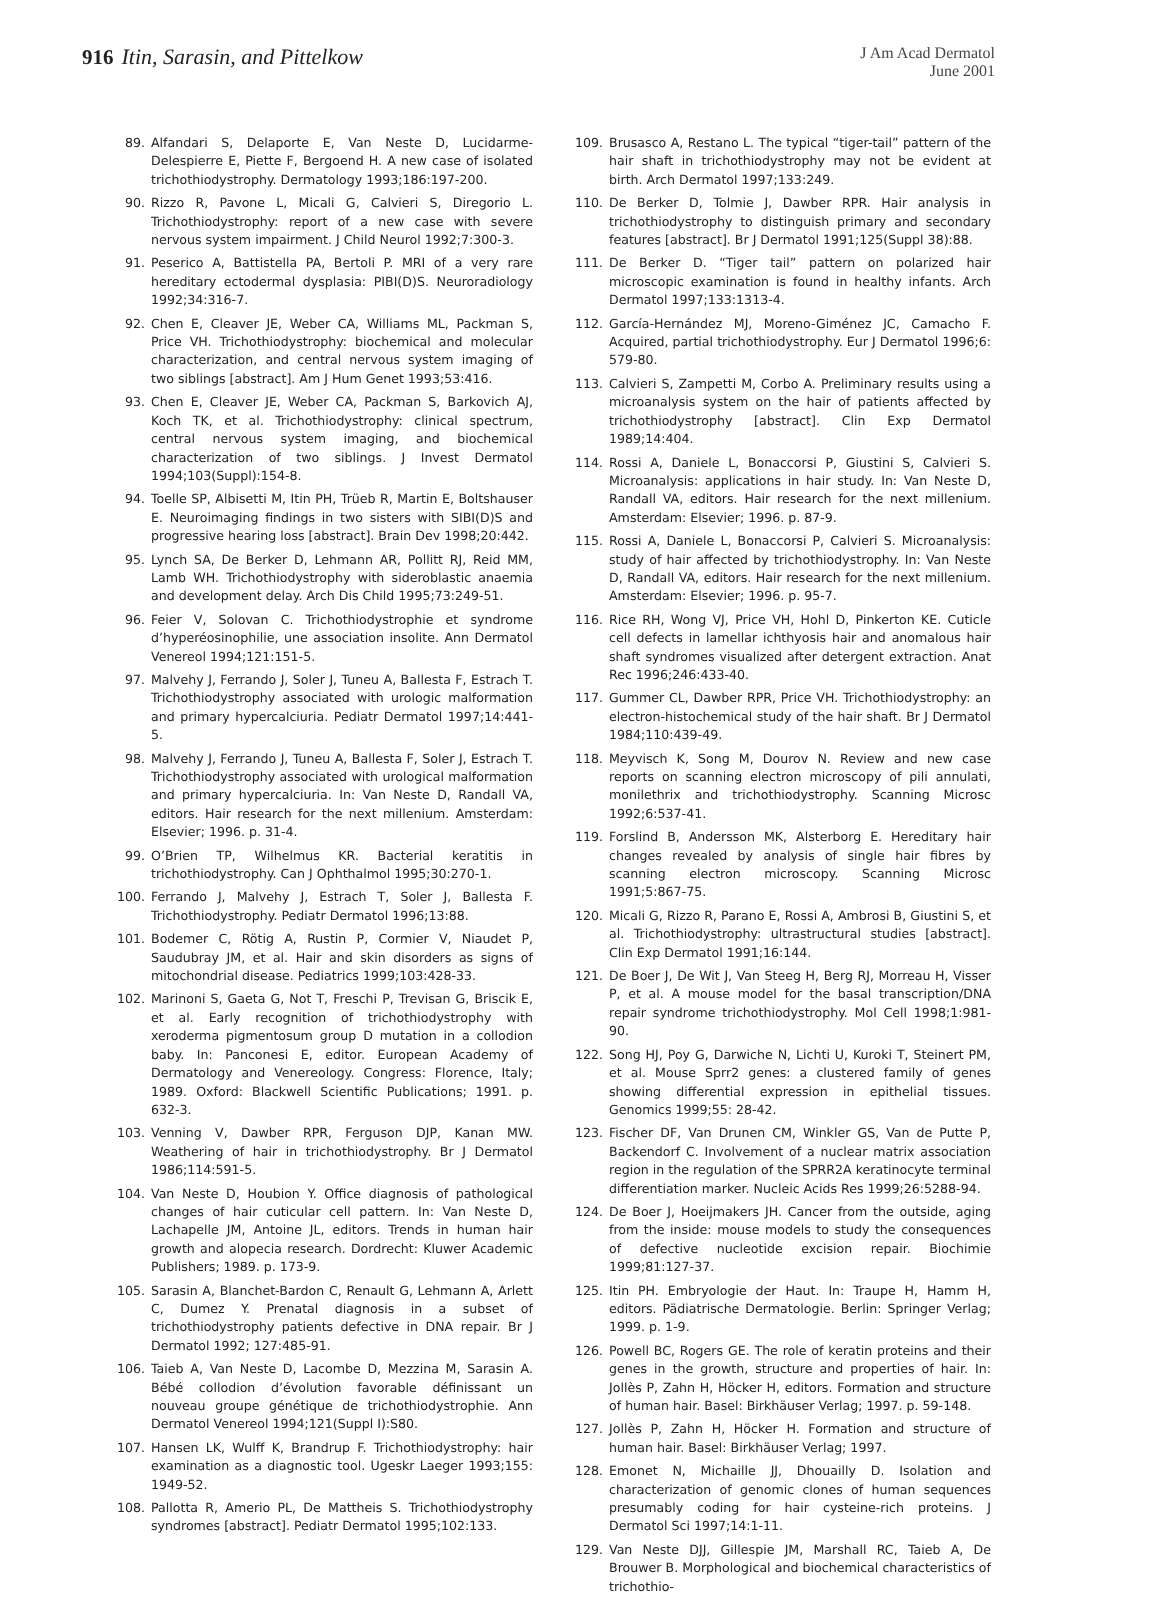916 Itin, Sarasin, and Pittelkow
J Am Acad Dermatol
June 2001
89. Alfandari S, Delaporte E, Van Neste D, Lucidarme-Delespierre E, Piette F, Bergoend H. A new case of isolated trichothiodystrophy. Dermatology 1993;186:197-200.
90. Rizzo R, Pavone L, Micali G, Calvieri S, Diregorio L. Trichothiodystrophy: report of a new case with severe nervous system impairment. J Child Neurol 1992;7:300-3.
91. Peserico A, Battistella PA, Bertoli P. MRI of a very rare hereditary ectodermal dysplasia: PIBI(D)S. Neuroradiology 1992;34:316-7.
92. Chen E, Cleaver JE, Weber CA, Williams ML, Packman S, Price VH. Trichothiodystrophy: biochemical and molecular characterization, and central nervous system imaging of two siblings [abstract]. Am J Hum Genet 1993;53:416.
93. Chen E, Cleaver JE, Weber CA, Packman S, Barkovich AJ, Koch TK, et al. Trichothiodystrophy: clinical spectrum, central nervous system imaging, and biochemical characterization of two siblings. J Invest Dermatol 1994;103(Suppl):154-8.
94. Toelle SP, Albisetti M, Itin PH, Trüeb R, Martin E, Boltshauser E. Neuroimaging findings in two sisters with SIBI(D)S and progressive hearing loss [abstract]. Brain Dev 1998;20:442.
95. Lynch SA, De Berker D, Lehmann AR, Pollitt RJ, Reid MM, Lamb WH. Trichothiodystrophy with sideroblastic anaemia and development delay. Arch Dis Child 1995;73:249-51.
96. Feier V, Solovan C. Trichothiodystrophie et syndrome d’hyperéosinophilie, une association insolite. Ann Dermatol Venereol 1994;121:151-5.
97. Malvehy J, Ferrando J, Soler J, Tuneu A, Ballesta F, Estrach T. Trichothiodystrophy associated with urologic malformation and primary hypercalciuria. Pediatr Dermatol 1997;14:441-5.
98. Malvehy J, Ferrando J, Tuneu A, Ballesta F, Soler J, Estrach T. Trichothiodystrophy associated with urological malformation and primary hypercalciuria. In: Van Neste D, Randall VA, editors. Hair research for the next millenium. Amsterdam: Elsevier; 1996. p. 31-4.
99. O’Brien TP, Wilhelmus KR. Bacterial keratitis in trichothiodystrophy. Can J Ophthalmol 1995;30:270-1.
100. Ferrando J, Malvehy J, Estrach T, Soler J, Ballesta F. Trichothiodystrophy. Pediatr Dermatol 1996;13:88.
101. Bodemer C, Rötig A, Rustin P, Cormier V, Niaudet P, Saudubray JM, et al. Hair and skin disorders as signs of mitochondrial disease. Pediatrics 1999;103:428-33.
102. Marinoni S, Gaeta G, Not T, Freschi P, Trevisan G, Briscik E, et al. Early recognition of trichothiodystrophy with xeroderma pigmentosum group D mutation in a collodion baby. In: Panconesi E, editor. European Academy of Dermatology and Venereology. Congress: Florence, Italy; 1989. Oxford: Blackwell Scientific Publications; 1991. p. 632-3.
103. Venning V, Dawber RPR, Ferguson DJP, Kanan MW. Weathering of hair in trichothiodystrophy. Br J Dermatol 1986;114:591-5.
104. Van Neste D, Houbion Y. Office diagnosis of pathological changes of hair cuticular cell pattern. In: Van Neste D, Lachapelle JM, Antoine JL, editors. Trends in human hair growth and alopecia research. Dordrecht: Kluwer Academic Publishers; 1989. p. 173-9.
105. Sarasin A, Blanchet-Bardon C, Renault G, Lehmann A, Arlett C, Dumez Y. Prenatal diagnosis in a subset of trichothiodystrophy patients defective in DNA repair. Br J Dermatol 1992; 127:485-91.
106. Taieb A, Van Neste D, Lacombe D, Mezzina M, Sarasin A. Bébé collodion d’évolution favorable définissant un nouveau groupe génétique de trichothiodystrophie. Ann Dermatol Venereol 1994;121(Suppl I):S80.
107. Hansen LK, Wulff K, Brandrup F. Trichothiodystrophy: hair examination as a diagnostic tool. Ugeskr Laeger 1993;155: 1949-52.
108. Pallotta R, Amerio PL, De Mattheis S. Trichothiodystrophy syndromes [abstract]. Pediatr Dermatol 1995;102:133.
109. Brusasco A, Restano L. The typical “tiger-tail” pattern of the hair shaft in trichothiodystrophy may not be evident at birth. Arch Dermatol 1997;133:249.
110. De Berker D, Tolmie J, Dawber RPR. Hair analysis in trichothiodystrophy to distinguish primary and secondary features [abstract]. Br J Dermatol 1991;125(Suppl 38):88.
111. De Berker D. “Tiger tail” pattern on polarized hair microscopic examination is found in healthy infants. Arch Dermatol 1997;133:1313-4.
112. García-Hernández MJ, Moreno-Giménez JC, Camacho F. Acquired, partial trichothiodystrophy. Eur J Dermatol 1996;6: 579-80.
113. Calvieri S, Zampetti M, Corbo A. Preliminary results using a microanalysis system on the hair of patients affected by trichothiodystrophy [abstract]. Clin Exp Dermatol 1989;14:404.
114. Rossi A, Daniele L, Bonaccorsi P, Giustini S, Calvieri S. Microanalysis: applications in hair study. In: Van Neste D, Randall VA, editors. Hair research for the next millenium. Amsterdam: Elsevier; 1996. p. 87-9.
115. Rossi A, Daniele L, Bonaccorsi P, Calvieri S. Microanalysis: study of hair affected by trichothiodystrophy. In: Van Neste D, Randall VA, editors. Hair research for the next millenium. Amsterdam: Elsevier; 1996. p. 95-7.
116. Rice RH, Wong VJ, Price VH, Hohl D, Pinkerton KE. Cuticle cell defects in lamellar ichthyosis hair and anomalous hair shaft syndromes visualized after detergent extraction. Anat Rec 1996;246:433-40.
117. Gummer CL, Dawber RPR, Price VH. Trichothiodystrophy: an electron-histochemical study of the hair shaft. Br J Dermatol 1984;110:439-49.
118. Meyvisch K, Song M, Dourov N. Review and new case reports on scanning electron microscopy of pili annulati, monilethrix and trichothiodystrophy. Scanning Microsc 1992;6:537-41.
119. Forslind B, Andersson MK, Alsterborg E. Hereditary hair changes revealed by analysis of single hair fibres by scanning electron microscopy. Scanning Microsc 1991;5:867-75.
120. Micali G, Rizzo R, Parano E, Rossi A, Ambrosi B, Giustini S, et al. Trichothiodystrophy: ultrastructural studies [abstract]. Clin Exp Dermatol 1991;16:144.
121. De Boer J, De Wit J, Van Steeg H, Berg RJ, Morreau H, Visser P, et al. A mouse model for the basal transcription/DNA repair syndrome trichothiodystrophy. Mol Cell 1998;1:981-90.
122. Song HJ, Poy G, Darwiche N, Lichti U, Kuroki T, Steinert PM, et al. Mouse Sprr2 genes: a clustered family of genes showing differential expression in epithelial tissues. Genomics 1999;55: 28-42.
123. Fischer DF, Van Drunen CM, Winkler GS, Van de Putte P, Backendorf C. Involvement of a nuclear matrix association region in the regulation of the SPRR2A keratinocyte terminal differentiation marker. Nucleic Acids Res 1999;26:5288-94.
124. De Boer J, Hoeijmakers JH. Cancer from the outside, aging from the inside: mouse models to study the consequences of defective nucleotide excision repair. Biochimie 1999;81:127-37.
125. Itin PH. Embryologie der Haut. In: Traupe H, Hamm H, editors. Pädiatrische Dermatologie. Berlin: Springer Verlag; 1999. p. 1-9.
126. Powell BC, Rogers GE. The role of keratin proteins and their genes in the growth, structure and properties of hair. In: Jollès P, Zahn H, Höcker H, editors. Formation and structure of human hair. Basel: Birkhäuser Verlag; 1997. p. 59-148.
127. Jollès P, Zahn H, Höcker H. Formation and structure of human hair. Basel: Birkhäuser Verlag; 1997.
128. Emonet N, Michaille JJ, Dhouailly D. Isolation and characterization of genomic clones of human sequences presumably coding for hair cysteine-rich proteins. J Dermatol Sci 1997;14:1-11.
129. Van Neste DJJ, Gillespie JM, Marshall RC, Taieb A, De Brouwer B. Morphological and biochemical characteristics of trichothio-